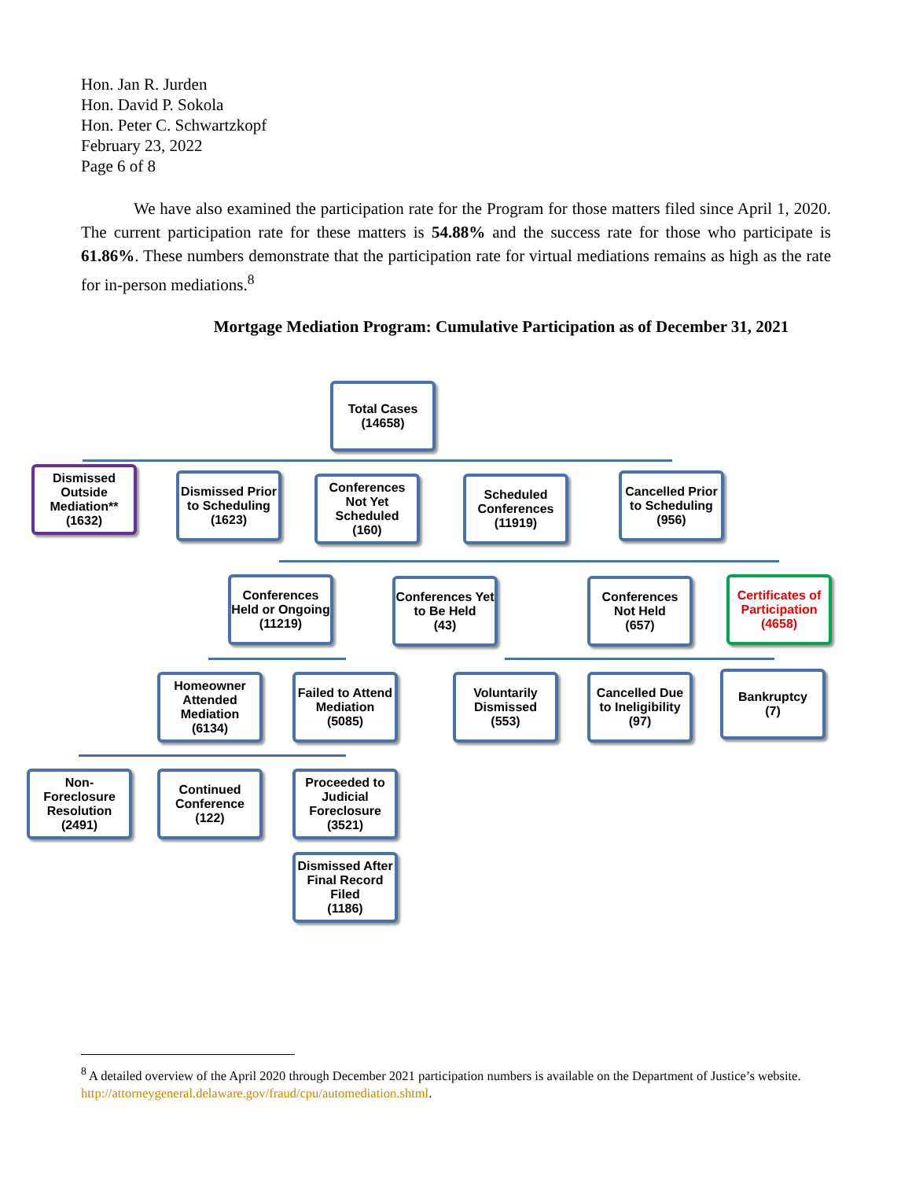Hon. Jan R. Jurden
Hon. David P. Sokola
Hon. Peter C. Schwartzkopf
February 23, 2022
Page 6 of 8
We have also examined the participation rate for the Program for those matters filed since April 1, 2020. The current participation rate for these matters is 54.88% and the success rate for those who participate is 61.86%. These numbers demonstrate that the participation rate for virtual mediations remains as high as the rate for in-person mediations.<sup>8</sup>
Mortgage Mediation Program: Cumulative Participation as of December 31, 2021
Total Cases
(14658)
Dismissed Outside Mediation**
(1632)
Dismissed Prior to Scheduling
(1623)
Conferences Not Yet Scheduled
(160)
Scheduled Conferences
(11919)
Cancelled Prior to Scheduling
(956)
Conferences Held or Ongoing
(11219)
Conferences Yet to Be Held
(43)
Conferences Not Held
(657)
Certificates of Participation
(4658)
Homeowner Attended Mediation
(6134)
Failed to Attend Mediation
(5085)
Voluntarily Dismissed
(553)
Cancelled Due to Ineligibility
(97)
Bankruptcy
(7)
Non-Foreclosure Resolution
(2491)
Continued Conference
(122)
Proceeded to Judicial Foreclosure
(3521)
Dismissed After Final Record Filed
(1186)
<sup>8</sup> A detailed overview of the April 2020 through December 2021 participation numbers is available on the Department of Justice’s website. http://attorneygeneral.delaware.gov/fraud/cpu/automediation.shtml.